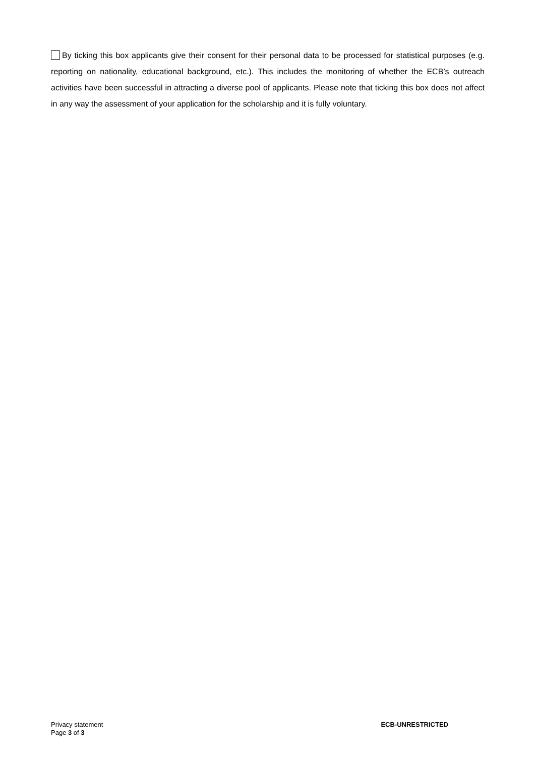By ticking this box applicants give their consent for their personal data to be processed for statistical purposes (e.g. reporting on nationality, educational background, etc.). This includes the monitoring of whether the ECB’s outreach activities have been successful in attracting a diverse pool of applicants. Please note that ticking this box does not affect in any way the assessment of your application for the scholarship and it is fully voluntary.
Privacy statement
Page 3 of 3
ECB-UNRESTRICTED